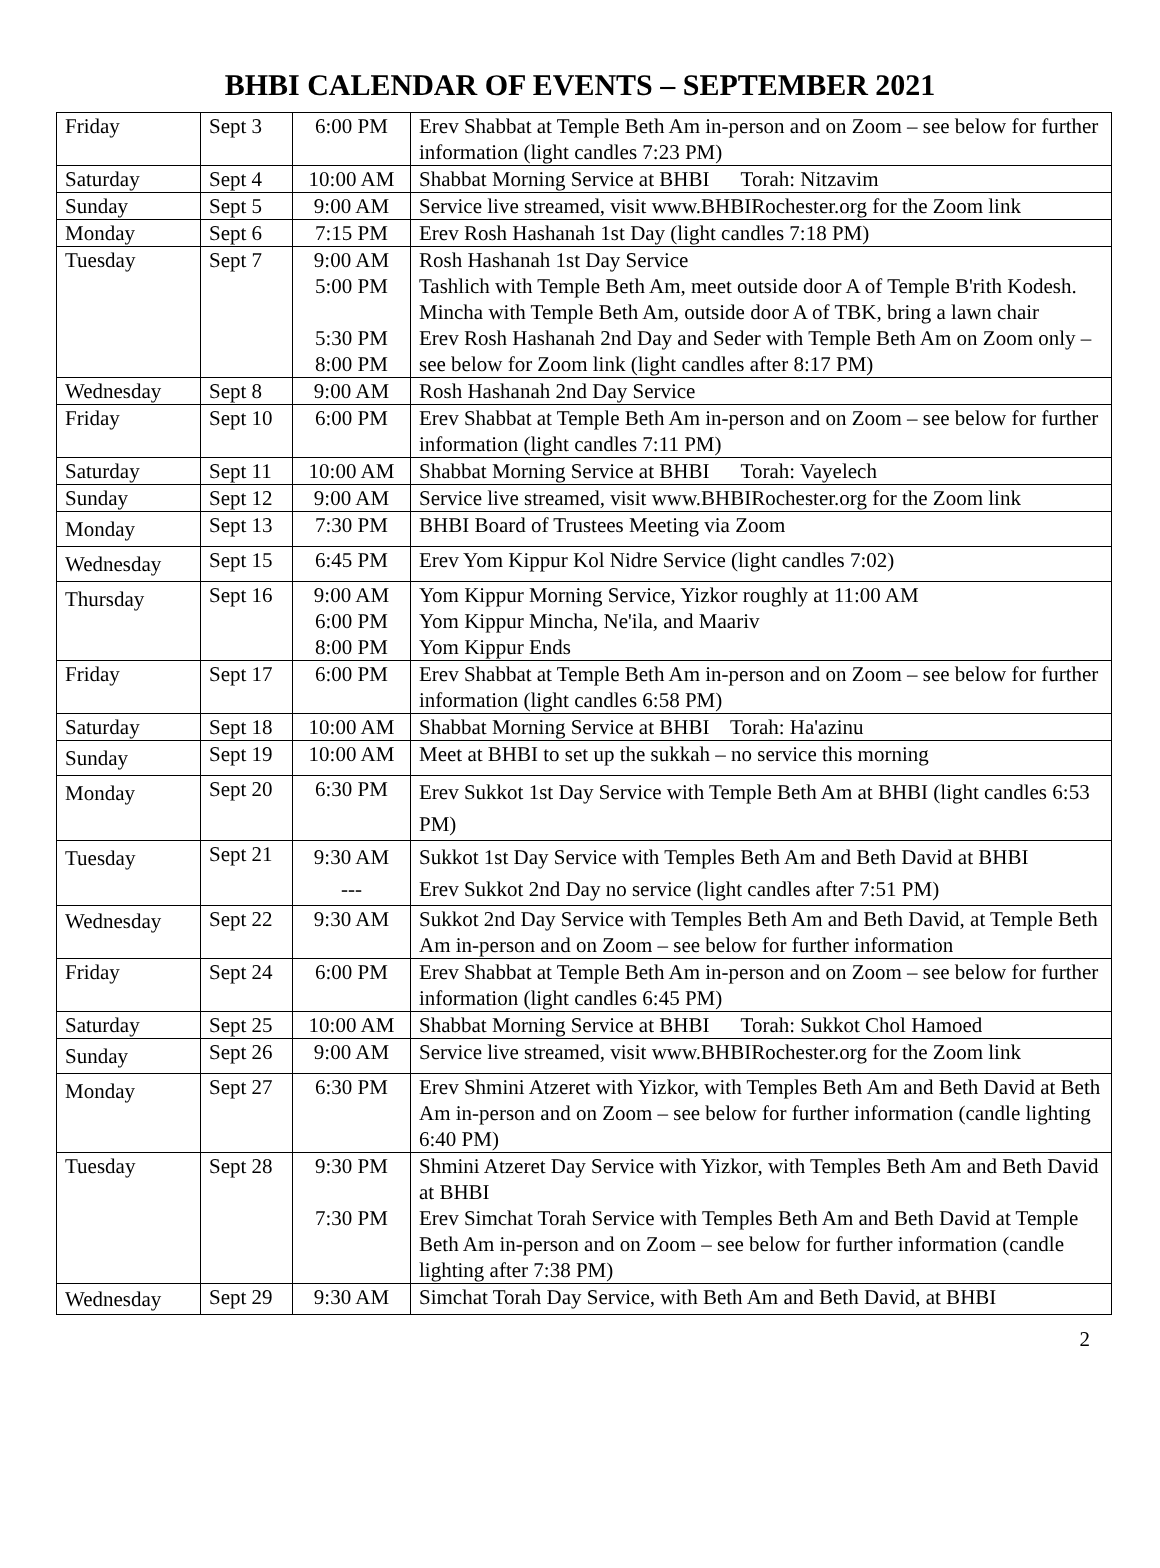BHBI CALENDAR OF EVENTS – SEPTEMBER 2021
| Friday | Sept 3 | 6:00 PM | Erev Shabbat at Temple Beth Am in-person and on Zoom – see below for further information (light candles 7:23 PM) |
| Saturday | Sept 4 | 10:00 AM | Shabbat Morning Service at BHBI Torah: Nitzavim |
| Sunday | Sept 5 | 9:00 AM | Service live streamed, visit www.BHBIRochester.org for the Zoom link |
| Monday | Sept 6 | 7:15 PM | Erev Rosh Hashanah 1st Day (light candles 7:18 PM) |
| Tuesday | Sept 7 | 9:00 AM 5:00 PM 5:30 PM 8:00 PM | Rosh Hashanah 1st Day Service Tashlich with Temple Beth Am, meet outside door A of Temple B'rith Kodesh. Mincha with Temple Beth Am, outside door A of TBK, bring a lawn chair Erev Rosh Hashanah 2nd Day and Seder with Temple Beth Am on Zoom only – see below for Zoom link (light candles after 8:17 PM) |
| Wednesday | Sept 8 | 9:00 AM | Rosh Hashanah 2nd Day Service |
| Friday | Sept 10 | 6:00 PM | Erev Shabbat at Temple Beth Am in-person and on Zoom – see below for further information (light candles 7:11 PM) |
| Saturday | Sept 11 | 10:00 AM | Shabbat Morning Service at BHBI Torah: Vayelech |
| Sunday | Sept 12 | 9:00 AM | Service live streamed, visit www.BHBIRochester.org for the Zoom link |
| Monday | Sept 13 | 7:30 PM | BHBI Board of Trustees Meeting via Zoom |
| Wednesday | Sept 15 | 6:45 PM | Erev Yom Kippur Kol Nidre Service (light candles 7:02) |
| Thursday | Sept 16 | 9:00 AM 6:00 PM 8:00 PM | Yom Kippur Morning Service, Yizkor roughly at 11:00 AM Yom Kippur Mincha, Ne'ila, and Maariv Yom Kippur Ends |
| Friday | Sept 17 | 6:00 PM | Erev Shabbat at Temple Beth Am in-person and on Zoom – see below for further information (light candles 6:58 PM) |
| Saturday | Sept 18 | 10:00 AM | Shabbat Morning Service at BHBI Torah: Ha'azinu |
| Sunday | Sept 19 | 10:00 AM | Meet at BHBI to set up the sukkah – no service this morning |
| Monday | Sept 20 | 6:30 PM | Erev Sukkot 1st Day Service with Temple Beth Am at BHBI (light candles 6:53 PM) |
| Tuesday | Sept 21 | 9:30 AM --- | Sukkot 1st Day Service with Temples Beth Am and Beth David at BHBI Erev Sukkot 2nd Day no service (light candles after 7:51 PM) |
| Wednesday | Sept 22 | 9:30 AM | Sukkot 2nd Day Service with Temples Beth Am and Beth David, at Temple Beth Am in-person and on Zoom – see below for further information |
| Friday | Sept 24 | 6:00 PM | Erev Shabbat at Temple Beth Am in-person and on Zoom – see below for further information (light candles 6:45 PM) |
| Saturday | Sept 25 | 10:00 AM | Shabbat Morning Service at BHBI Torah: Sukkot Chol Hamoed |
| Sunday | Sept 26 | 9:00 AM | Service live streamed, visit www.BHBIRochester.org for the Zoom link |
| Monday | Sept 27 | 6:30 PM | Erev Shmini Atzeret with Yizkor, with Temples Beth Am and Beth David at Beth Am in-person and on Zoom – see below for further information (candle lighting 6:40 PM) |
| Tuesday | Sept 28 | 9:30 PM 7:30 PM | Shmini Atzeret Day Service with Yizkor, with Temples Beth Am and Beth David at BHBI Erev Simchat Torah Service with Temples Beth Am and Beth David at Temple Beth Am in-person and on Zoom – see below for further information (candle lighting after 7:38 PM) |
| Wednesday | Sept 29 | 9:30 AM | Simchat Torah Day Service, with Beth Am and Beth David, at BHBI |
2